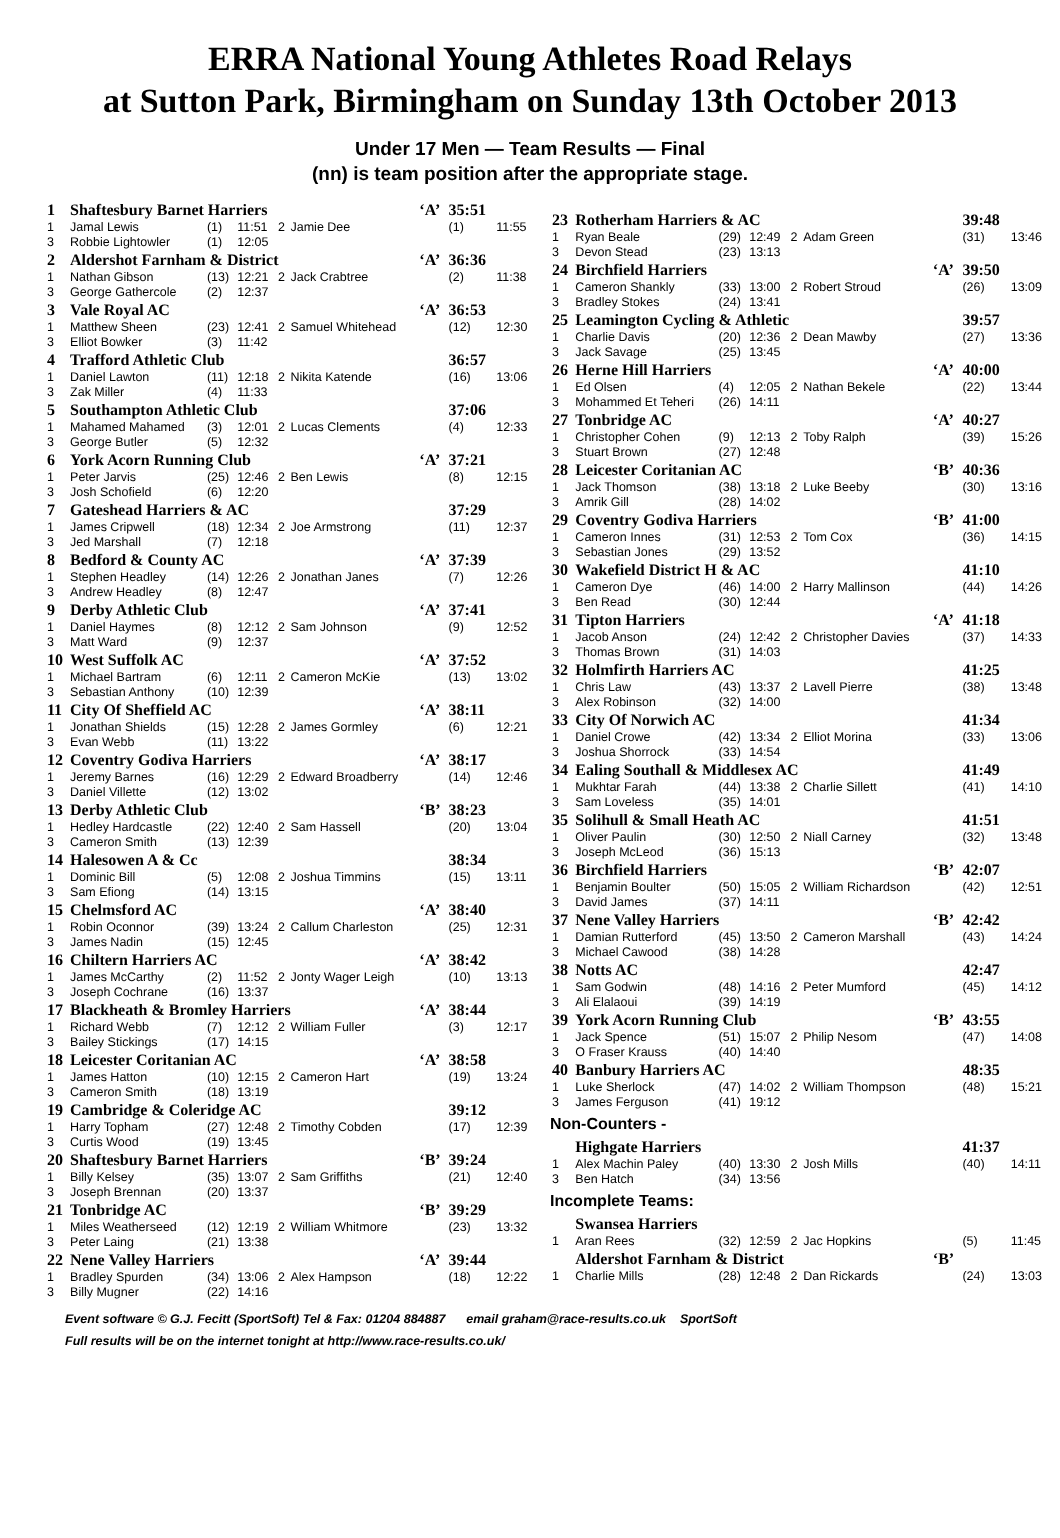ERRA National Young Athletes Road Relays
at Sutton Park, Birmingham on Sunday 13th October 2013
Under 17 Men — Team Results — Final
(nn) is team position after the appropriate stage.
| 1 | Shaftesbury Barnet Harriers | | | | | ‘A’ | 35:51 | |
| 1 | Jamal Lewis | (1) | 11:51 | 2 | Jamie Dee | | (1) | 11:55 |
| 3 | Robbie Lightowler | (1) | 12:05 | | | | | |
| 2 | Aldershot Farnham & District | | | | | ‘A’ | 36:36 | |
| 1 | Nathan Gibson | (13) | 12:21 | 2 | Jack Crabtree | | (2) | 11:38 |
| 3 | George Gathercole | (2) | 12:37 | | | | | |
| 3 | Vale Royal AC | | | | | ‘A’ | 36:53 | |
| 1 | Matthew Sheen | (23) | 12:41 | 2 | Samuel Whitehead | | (12) | 12:30 |
| 3 | Elliot Bowker | (3) | 11:42 | | | | | |
| 4 | Trafford Athletic Club | | | | | | 36:57 | |
| 1 | Daniel Lawton | (11) | 12:18 | 2 | Nikita Katende | | (16) | 13:06 |
| 3 | Zak Miller | (4) | 11:33 | | | | | |
| 5 | Southampton Athletic Club | | | | | | 37:06 | |
| 1 | Mahamed Mahamed | (3) | 12:01 | 2 | Lucas Clements | | (4) | 12:33 |
| 3 | George Butler | (5) | 12:32 | | | | | |
| 6 | York Acorn Running Club | | | | | ‘A’ | 37:21 | |
| 1 | Peter Jarvis | (25) | 12:46 | 2 | Ben Lewis | | (8) | 12:15 |
| 3 | Josh Schofield | (6) | 12:20 | | | | | |
| 7 | Gateshead Harriers & AC | | | | | | 37:29 | |
| 1 | James Cripwell | (18) | 12:34 | 2 | Joe Armstrong | | (11) | 12:37 |
| 3 | Jed Marshall | (7) | 12:18 | | | | | |
| 8 | Bedford & County AC | | | | | ‘A’ | 37:39 | |
| 1 | Stephen Headley | (14) | 12:26 | 2 | Jonathan Janes | | (7) | 12:26 |
| 3 | Andrew Headley | (8) | 12:47 | | | | | |
| 9 | Derby Athletic Club | | | | | ‘A’ | 37:41 | |
| 1 | Daniel Haymes | (8) | 12:12 | 2 | Sam Johnson | | (9) | 12:52 |
| 3 | Matt Ward | (9) | 12:37 | | | | | |
| 10 | West Suffolk AC | | | | | ‘A’ | 37:52 | |
| 1 | Michael Bartram | (6) | 12:11 | 2 | Cameron McKie | | (13) | 13:02 |
| 3 | Sebastian Anthony | (10) | 12:39 | | | | | |
| 11 | City Of Sheffield AC | | | | | ‘A’ | 38:11 | |
| 1 | Jonathan Shields | (15) | 12:28 | 2 | James Gormley | | (6) | 12:21 |
| 3 | Evan Webb | (11) | 13:22 | | | | | |
| 12 | Coventry Godiva Harriers | | | | | ‘A’ | 38:17 | |
| 1 | Jeremy Barnes | (16) | 12:29 | 2 | Edward Broadberry | | (14) | 12:46 |
| 3 | Daniel Villette | (12) | 13:02 | | | | | |
| 13 | Derby Athletic Club | | | | | ‘B’ | 38:23 | |
| 1 | Hedley Hardcastle | (22) | 12:40 | 2 | Sam Hassell | | (20) | 13:04 |
| 3 | Cameron Smith | (13) | 12:39 | | | | | |
| 14 | Halesowen A & Cc | | | | | | 38:34 | |
| 1 | Dominic Bill | (5) | 12:08 | 2 | Joshua Timmins | | (15) | 13:11 |
| 3 | Sam Efiong | (14) | 13:15 | | | | | |
| 15 | Chelmsford AC | | | | | ‘A’ | 38:40 | |
| 1 | Robin Oconnor | (39) | 13:24 | 2 | Callum Charleston | | (25) | 12:31 |
| 3 | James Nadin | (15) | 12:45 | | | | | |
| 16 | Chiltern Harriers AC | | | | | ‘A’ | 38:42 | |
| 1 | James McCarthy | (2) | 11:52 | 2 | Jonty Wager Leigh | | (10) | 13:13 |
| 3 | Joseph Cochrane | (16) | 13:37 | | | | | |
| 17 | Blackheath & Bromley Harriers | | | | | ‘A’ | 38:44 | |
| 1 | Richard Webb | (7) | 12:12 | 2 | William Fuller | | (3) | 12:17 |
| 3 | Bailey Stickings | (17) | 14:15 | | | | | |
| 18 | Leicester Coritanian AC | | | | | ‘A’ | 38:58 | |
| 1 | James Hatton | (10) | 12:15 | 2 | Cameron Hart | | (19) | 13:24 |
| 3 | Cameron Smith | (18) | 13:19 | | | | | |
| 19 | Cambridge & Coleridge AC | | | | | | 39:12 | |
| 1 | Harry Topham | (27) | 12:48 | 2 | Timothy Cobden | | (17) | 12:39 |
| 3 | Curtis Wood | (19) | 13:45 | | | | | |
| 20 | Shaftesbury Barnet Harriers | | | | | ‘B’ | 39:24 | |
| 1 | Billy Kelsey | (35) | 13:07 | 2 | Sam Griffiths | | (21) | 12:40 |
| 3 | Joseph Brennan | (20) | 13:37 | | | | | |
| 21 | Tonbridge AC | | | | | ‘B’ | 39:29 | |
| 1 | Miles Weatherseed | (12) | 12:19 | 2 | William Whitmore | | (23) | 13:32 |
| 3 | Peter Laing | (21) | 13:38 | | | | | |
| 22 | Nene Valley Harriers | | | | | ‘A’ | 39:44 | |
| 1 | Bradley Spurden | (34) | 13:06 | 2 | Alex Hampson | | (18) | 12:22 |
| 3 | Billy Mugner | (22) | 14:16 | | | | | |
| 23 | Rotherham Harriers & AC | | | | | | 39:48 | |
| 1 | Ryan Beale | (29) | 12:49 | 2 | Adam Green | | (31) | 13:46 |
| 3 | Devon Stead | (23) | 13:13 | | | | | |
| 24 | Birchfield Harriers | | | | | ‘A’ | 39:50 | |
| 1 | Cameron Shankly | (33) | 13:00 | 2 | Robert Stroud | | (26) | 13:09 |
| 3 | Bradley Stokes | (24) | 13:41 | | | | | |
| 25 | Leamington Cycling & Athletic | | | | | | 39:57 | |
| 1 | Charlie Davis | (20) | 12:36 | 2 | Dean Mawby | | (27) | 13:36 |
| 3 | Jack Savage | (25) | 13:45 | | | | | |
| 26 | Herne Hill Harriers | | | | | ‘A’ | 40:00 | |
| 1 | Ed Olsen | (4) | 12:05 | 2 | Nathan Bekele | | (22) | 13:44 |
| 3 | Mohammed Et Teheri | (26) | 14:11 | | | | | |
| 27 | Tonbridge AC | | | | | ‘A’ | 40:27 | |
| 1 | Christopher Cohen | (9) | 12:13 | 2 | Toby Ralph | | (39) | 15:26 |
| 3 | Stuart Brown | (27) | 12:48 | | | | | |
| 28 | Leicester Coritanian AC | | | | | ‘B’ | 40:36 | |
| 1 | Jack Thomson | (38) | 13:18 | 2 | Luke Beeby | | (30) | 13:16 |
| 3 | Amrik Gill | (28) | 14:02 | | | | | |
| 29 | Coventry Godiva Harriers | | | | | ‘B’ | 41:00 | |
| 1 | Cameron Innes | (31) | 12:53 | 2 | Tom Cox | | (36) | 14:15 |
| 3 | Sebastian Jones | (29) | 13:52 | | | | | |
| 30 | Wakefield District H & AC | | | | | | 41:10 | |
| 1 | Cameron Dye | (46) | 14:00 | 2 | Harry Mallinson | | (44) | 14:26 |
| 3 | Ben Read | (30) | 12:44 | | | | | |
| 31 | Tipton Harriers | | | | | ‘A’ | 41:18 | |
| 1 | Jacob Anson | (24) | 12:42 | 2 | Christopher Davies | | (37) | 14:33 |
| 3 | Thomas Brown | (31) | 14:03 | | | | | |
| 32 | Holmfirth Harriers AC | | | | | | 41:25 | |
| 1 | Chris Law | (43) | 13:37 | 2 | Lavell Pierre | | (38) | 13:48 |
| 3 | Alex Robinson | (32) | 14:00 | | | | | |
| 33 | City Of Norwich AC | | | | | | 41:34 | |
| 1 | Daniel Crowe | (42) | 13:34 | 2 | Elliot Morina | | (33) | 13:06 |
| 3 | Joshua Shorrock | (33) | 14:54 | | | | | |
| 34 | Ealing Southall & Middlesex AC | | | | | | 41:49 | |
| 1 | Mukhtar Farah | (44) | 13:38 | 2 | Charlie Sillett | | (41) | 14:10 |
| 3 | Sam Loveless | (35) | 14:01 | | | | | |
| 35 | Solihull & Small Heath AC | | | | | | 41:51 | |
| 1 | Oliver Paulin | (30) | 12:50 | 2 | Niall Carney | | (32) | 13:48 |
| 3 | Joseph McLeod | (36) | 15:13 | | | | | |
| 36 | Birchfield Harriers | | | | | ‘B’ | 42:07 | |
| 1 | Benjamin Boulter | (50) | 15:05 | 2 | William Richardson | | (42) | 12:51 |
| 3 | David James | (37) | 14:11 | | | | | |
| 37 | Nene Valley Harriers | | | | | ‘B’ | 42:42 | |
| 1 | Damian Rutterford | (45) | 13:50 | 2 | Cameron Marshall | | (43) | 14:24 |
| 3 | Michael Cawood | (38) | 14:28 | | | | | |
| 38 | Notts AC | | | | | | 42:47 | |
| 1 | Sam Godwin | (48) | 14:16 | 2 | Peter Mumford | | (45) | 14:12 |
| 3 | Ali Elalaoui | (39) | 14:19 | | | | | |
| 39 | York Acorn Running Club | | | | | ‘B’ | 43:55 | |
| 1 | Jack Spence | (51) | 15:07 | 2 | Philip Nesom | | (47) | 14:08 |
| 3 | O Fraser Krauss | (40) | 14:40 | | | | | |
| 40 | Banbury Harriers AC | | | | | | 48:35 | |
| 1 | Luke Sherlock | (47) | 14:02 | 2 | William Thompson | | (48) | 15:21 |
| 3 | James Ferguson | (41) | 19:12 | | | | | |
| Non-Counters - | | | | | | | | |
| | Highgate Harriers | | | | | | 41:37 | |
| 1 | Alex Machin Paley | (40) | 13:30 | 2 | Josh Mills | | (40) | 14:11 |
| 3 | Ben Hatch | (34) | 13:56 | | | | | |
| Incomplete Teams: | | | | | | | | |
| | Swansea Harriers | | | | | | | |
| 1 | Aran Rees | (32) | 12:59 | 2 | Jac Hopkins | | (5) | 11:45 |
| | Aldershot Farnham & District | | | | | ‘B’ | | |
| 1 | Charlie Mills | (28) | 12:48 | 2 | Dan Rickards | | (24) | 13:03 |
Event software © G.J. Fecitt (SportSoft) Tel & Fax: 01204 884887 email graham@race-results.co.uk SportSoft
Full results will be on the internet tonight at http://www.race-results.co.uk/